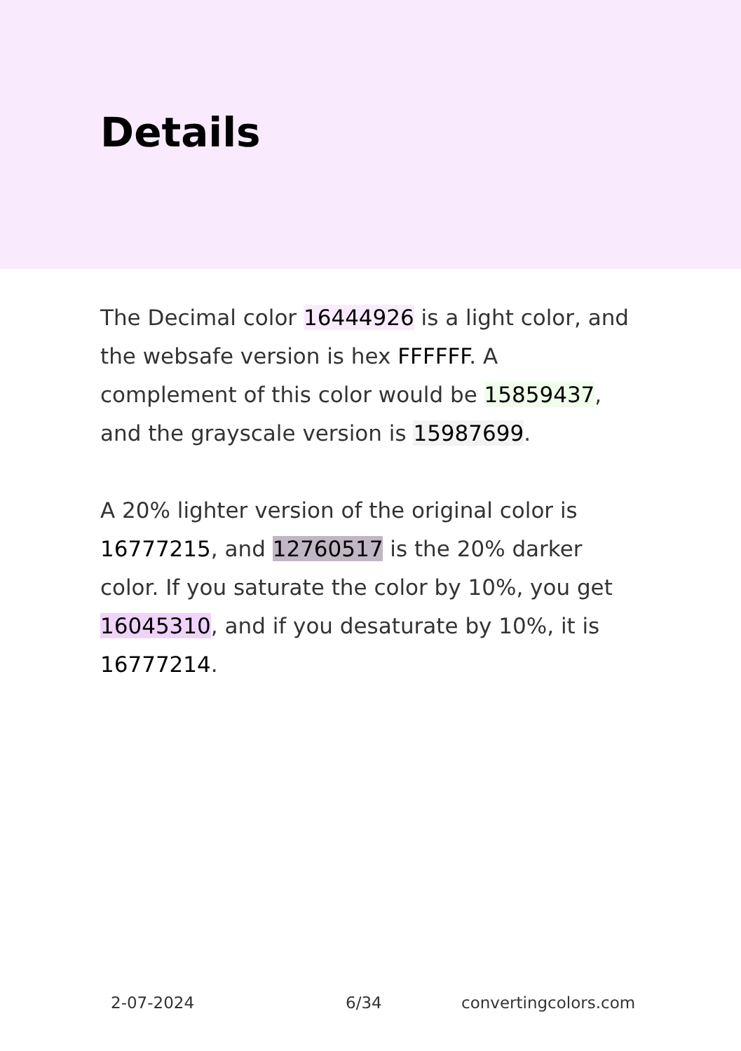Details
The Decimal color 16444926 is a light color, and the websafe version is hex FFFFFF. A complement of this color would be 15859437, and the grayscale version is 15987699.
A 20% lighter version of the original color is 16777215, and 12760517 is the 20% darker color. If you saturate the color by 10%, you get 16045310, and if you desaturate by 10%, it is 16777214.
2-07-2024 6/34 convertingcolors.com